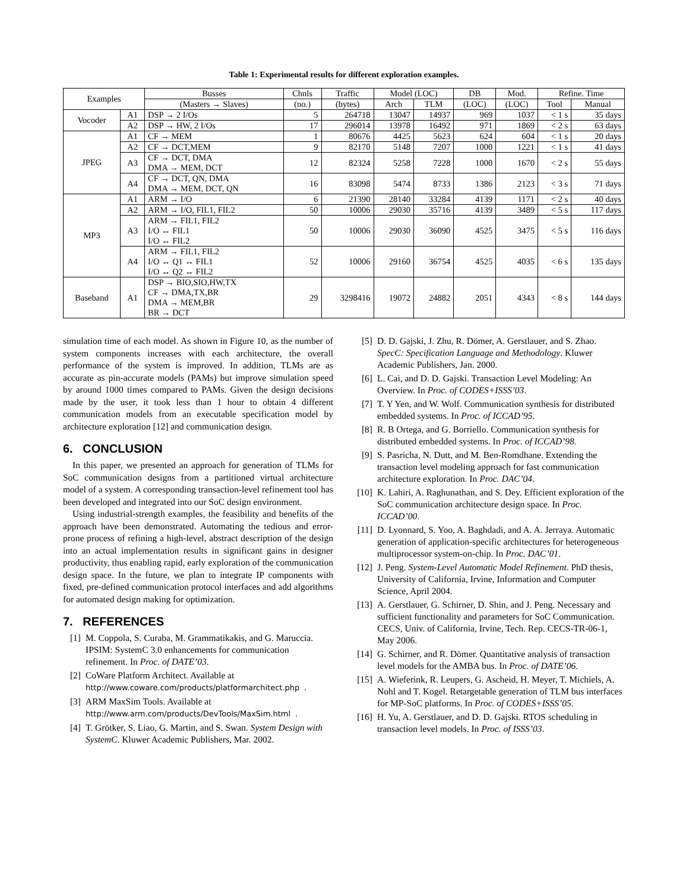Table 1: Experimental results for different exploration examples.
| Examples | | Busses | Chnls | Traffic | Model (LOC) | | DB | Mod. | Refine. Time | |
| --- | --- | --- | --- | --- | --- | --- | --- | --- | --- | --- |
| | | (Masters → Slaves) | (no.) | (bytes) | Arch | TLM | (LOC) | (LOC) | Tool | Manual |
| Vocoder | A1 | DSP → 2 I/Os | 5 | 264718 | 13047 | 14937 | 969 | 1037 | < 1 s | 35 days |
| | A2 | DSP → HW, 2 I/Os | 17 | 296014 | 13978 | 16492 | 971 | 1869 | < 2 s | 63 days |
| JPEG | A1 | CF → MEM | 1 | 80676 | 4425 | 5623 | 624 | 604 | < 1 s | 20 days |
| | A2 | CF → DCT,MEM | 9 | 82170 | 5148 | 7207 | 1000 | 1221 | < 1 s | 41 days |
| | A3 | CF → DCT, DMA DMA → MEM, DCT | 12 | 82324 | 5258 | 7228 | 1000 | 1670 | < 2 s | 55 days |
| | A4 | CF → DCT, QN, DMA DMA → MEM, DCT, QN | 16 | 83098 | 5474 | 8733 | 1386 | 2123 | < 3 s | 71 days |
| MP3 | A1 | ARM → I/O | 6 | 21390 | 28140 | 33284 | 4139 | 1171 | < 2 s | 40 days |
| | A2 | ARM → I/O, FIL1, FIL2 | 50 | 10006 | 29030 | 35716 | 4139 | 3489 | < 5 s | 117 days |
| | A3 | ARM → FIL1, FIL2 I/O ↔ FIL1 I/O ↔ FIL2 | 50 | 10006 | 29030 | 36090 | 4525 | 3475 | < 5 s | 116 days |
| | A4 | ARM → FIL1, FIL2 I/O ↔ Q1 ↔ FIL1 I/O ↔ Q2 ↔ FIL2 | 52 | 10006 | 29160 | 36754 | 4525 | 4035 | < 6 s | 135 days |
| Baseband | A1 | DSP → BIO,SIO,HW,TX CF → DMA,TX,BR DMA → MEM,BR BR → DCT | 29 | 3298416 | 19072 | 24882 | 2051 | 4343 | < 8 s | 144 days |
simulation time of each model. As shown in Figure 10, as the number of system components increases with each architecture, the overall performance of the system is improved. In addition, TLMs are as accurate as pin-accurate models (PAMs) but improve simulation speed by around 1000 times compared to PAMs. Given the design decisions made by the user, it took less than 1 hour to obtain 4 different communication models from an executable specification model by architecture exploration [12] and communication design.
6. CONCLUSION
In this paper, we presented an approach for generation of TLMs for SoC communication designs from a partitioned virtual architecture model of a system. A corresponding transaction-level refinement tool has been developed and integrated into our SoC design environment.
Using industrial-strength examples, the feasibility and benefits of the approach have been demonstrated. Automating the tedious and error-prone process of refining a high-level, abstract description of the design into an actual implementation results in significant gains in designer productivity, thus enabling rapid, early exploration of the communication design space. In the future, we plan to integrate IP components with fixed, pre-defined communication protocol interfaces and add algorithms for automated design making for optimization.
7. REFERENCES
[1] M. Coppola, S. Curaba, M. Grammatikakis, and G. Maruccia. IPSIM: SystemC 3.0 enhancements for communication refinement. In Proc. of DATE’03.
[2] CoWare Platform Architect. Available at http://www.coware.com/products/platformarchitect.php.
[3] ARM MaxSim Tools. Available at http://www.arm.com/products/DevTools/MaxSim.html.
[4] T. Grötker, S. Liao, G. Martin, and S. Swan. System Design with SystemC. Kluwer Academic Publishers, Mar. 2002.
[5] D. D. Gajski, J. Zhu, R. Dömer, A. Gerstlauer, and S. Zhao. SpecC: Specification Language and Methodology. Kluwer Academic Publishers, Jan. 2000.
[6] L. Cai, and D. D. Gajski. Transaction Level Modeling: An Overview. In Proc. of CODES+ISSS’03.
[7] T. Y Yen, and W. Wolf. Communication synthesis for distributed embedded systems. In Proc. of ICCAD’95.
[8] R. B Ortega, and G. Borriello. Communication synthesis for distributed embedded systems. In Proc. of ICCAD’98.
[9] S. Pasricha, N. Dutt, and M. Ben-Romdhane. Extending the transaction level modeling approach for fast communication architecture exploration. In Proc. DAC’04.
[10] K. Lahiri, A. Raghunathan, and S. Dey. Efficient exploration of the SoC communication architecture design space. In Proc. ICCAD’00.
[11] D. Lyonnard, S. Yoo, A. Baghdadi, and A. A. Jerraya. Automatic generation of application-specific architectures for heterogeneous multiprocessor system-on-chip. In Proc. DAC’01.
[12] J. Peng. System-Level Automatic Model Refinement. PhD thesis, University of California, Irvine, Information and Computer Science, April 2004.
[13] A. Gerstlauer, G. Schirner, D. Shin, and J. Peng. Necessary and sufficient functionality and parameters for SoC Communication. CECS, Univ. of California, Irvine, Tech. Rep. CECS-TR-06-1, May 2006.
[14] G. Schirner, and R. Dömer. Quantitative analysis of transaction level models for the AMBA bus. In Proc. of DATE’06.
[15] A. Wieferink, R. Leupers, G. Ascheid, H. Meyer, T. Michiels, A. Nohl and T. Kogel. Retargetable generation of TLM bus interfaces for MP-SoC platforms. In Proc. of CODES+ISSS’05.
[16] H. Yu, A. Gerstlauer, and D. D. Gajski. RTOS scheduling in transaction level models. In Proc. of ISSS’03.